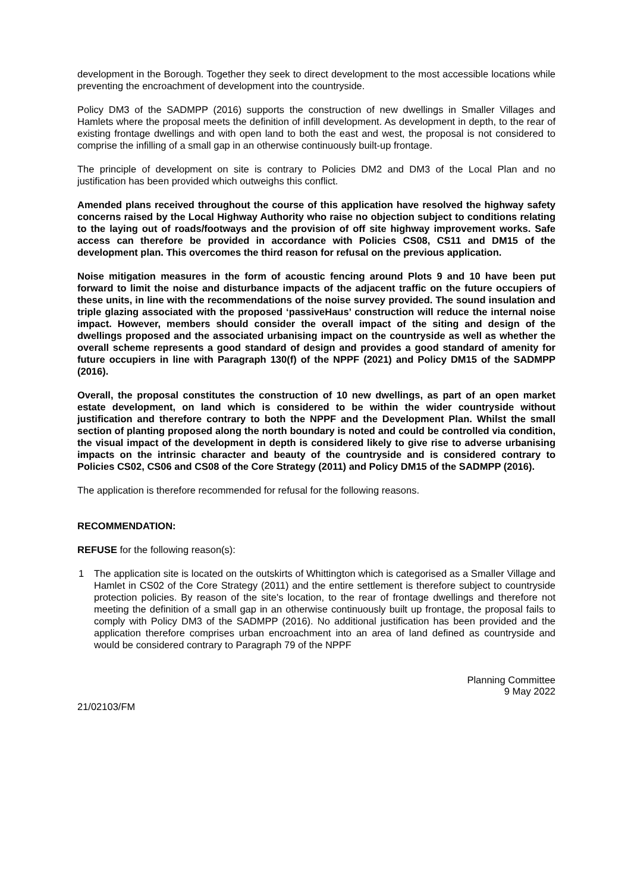development in the Borough. Together they seek to direct development to the most accessible locations while preventing the encroachment of development into the countryside.
Policy DM3 of the SADMPP (2016) supports the construction of new dwellings in Smaller Villages and Hamlets where the proposal meets the definition of infill development. As development in depth, to the rear of existing frontage dwellings and with open land to both the east and west, the proposal is not considered to comprise the infilling of a small gap in an otherwise continuously built-up frontage.
The principle of development on site is contrary to Policies DM2 and DM3 of the Local Plan and no justification has been provided which outweighs this conflict.
Amended plans received throughout the course of this application have resolved the highway safety concerns raised by the Local Highway Authority who raise no objection subject to conditions relating to the laying out of roads/footways and the provision of off site highway improvement works. Safe access can therefore be provided in accordance with Policies CS08, CS11 and DM15 of the development plan. This overcomes the third reason for refusal on the previous application.
Noise mitigation measures in the form of acoustic fencing around Plots 9 and 10 have been put forward to limit the noise and disturbance impacts of the adjacent traffic on the future occupiers of these units, in line with the recommendations of the noise survey provided. The sound insulation and triple glazing associated with the proposed ‘passiveHaus’ construction will reduce the internal noise impact. However, members should consider the overall impact of the siting and design of the dwellings proposed and the associated urbanising impact on the countryside as well as whether the overall scheme represents a good standard of design and provides a good standard of amenity for future occupiers in line with Paragraph 130(f) of the NPPF (2021) and Policy DM15 of the SADMPP (2016).
Overall, the proposal constitutes the construction of 10 new dwellings, as part of an open market estate development, on land which is considered to be within the wider countryside without justification and therefore contrary to both the NPPF and the Development Plan. Whilst the small section of planting proposed along the north boundary is noted and could be controlled via condition, the visual impact of the development in depth is considered likely to give rise to adverse urbanising impacts on the intrinsic character and beauty of the countryside and is considered contrary to Policies CS02, CS06 and CS08 of the Core Strategy (2011) and Policy DM15 of the SADMPP (2016).
The application is therefore recommended for refusal for the following reasons.
RECOMMENDATION:
REFUSE for the following reason(s):
1 The application site is located on the outskirts of Whittington which is categorised as a Smaller Village and Hamlet in CS02 of the Core Strategy (2011) and the entire settlement is therefore subject to countryside protection policies. By reason of the site's location, to the rear of frontage dwellings and therefore not meeting the definition of a small gap in an otherwise continuously built up frontage, the proposal fails to comply with Policy DM3 of the SADMPP (2016). No additional justification has been provided and the application therefore comprises urban encroachment into an area of land defined as countryside and would be considered contrary to Paragraph 79 of the NPPF
Planning Committee
9 May 2022
21/02103/FM